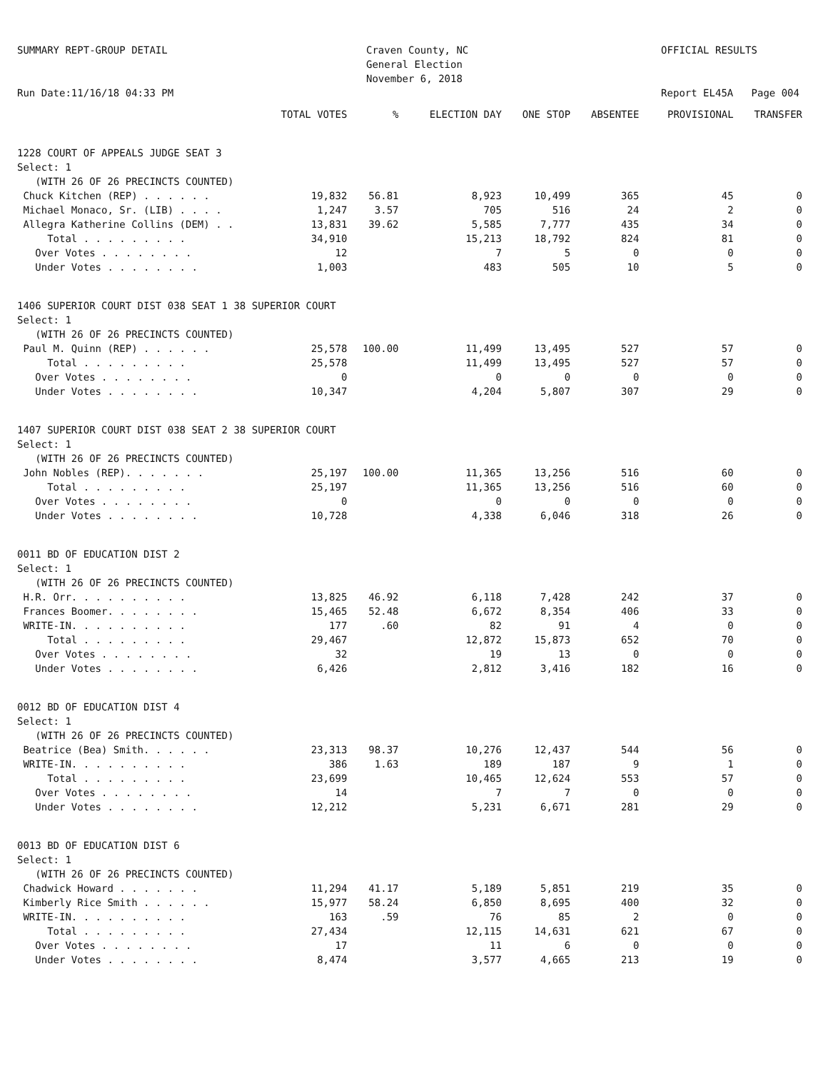SUMMARY REPT-GROUP DETAIL Run Date:11/16/18 04:33 PM
Craven County, NC General Election November 6, 2018
OFFICIAL RESULTS Report EL45A Page 004
| | TOTAL VOTES | % | ELECTION DAY | ONE STOP | ABSENTEE | PROVISIONAL | TRANSFER |
| --- | --- | --- | --- | --- | --- | --- | --- |
| 1228 COURT OF APPEALS JUDGE SEAT 3 | | | | | | | |
| Select: 1 | | | | | | | |
| (WITH 26 OF 26 PRECINCTS COUNTED) | | | | | | | |
| Chuck Kitchen (REP) . . . . . . | 19,832 | 56.81 | 8,923 | 10,499 | 365 | 45 | 0 |
| Michael Monaco, Sr. (LIB) . . . . | 1,247 | 3.57 | 705 | 516 | 24 | 2 | 0 |
| Allegra Katherine Collins (DEM) . . | 13,831 | 39.62 | 5,585 | 7,777 | 435 | 34 | 0 |
| Total . . . . . . . . . | 34,910 | | 15,213 | 18,792 | 824 | 81 | 0 |
| Over Votes . . . . . . . . | 12 | | 7 | 5 | 0 | 0 | 0 |
| Under Votes . . . . . . . . | 1,003 | | 483 | 505 | 10 | 5 | 0 |
| 1406 SUPERIOR COURT DIST 038 SEAT 1 38 SUPERIOR COURT | | | | | | | |
| Select: 1 | | | | | | | |
| (WITH 26 OF 26 PRECINCTS COUNTED) | | | | | | | |
| Paul M. Quinn (REP) . . . . . . | 25,578 | 100.00 | 11,499 | 13,495 | 527 | 57 | 0 |
| Total . . . . . . . . . | 25,578 | | 11,499 | 13,495 | 527 | 57 | 0 |
| Over Votes . . . . . . . . | 0 | | 0 | 0 | 0 | 0 | 0 |
| Under Votes . . . . . . . . | 10,347 | | 4,204 | 5,807 | 307 | 29 | 0 |
| 1407 SUPERIOR COURT DIST 038 SEAT 2 38 SUPERIOR COURT | | | | | | | |
| Select: 1 | | | | | | | |
| (WITH 26 OF 26 PRECINCTS COUNTED) | | | | | | | |
| John Nobles (REP). . . . . . . | 25,197 | 100.00 | 11,365 | 13,256 | 516 | 60 | 0 |
| Total . . . . . . . . . | 25,197 | | 11,365 | 13,256 | 516 | 60 | 0 |
| Over Votes . . . . . . . . | 0 | | 0 | 0 | 0 | 0 | 0 |
| Under Votes . . . . . . . . | 10,728 | | 4,338 | 6,046 | 318 | 26 | 0 |
| 0011 BD OF EDUCATION DIST 2 | | | | | | | |
| Select: 1 | | | | | | | |
| (WITH 26 OF 26 PRECINCTS COUNTED) | | | | | | | |
| H.R. Orr. . . . . . . . . . | 13,825 | 46.92 | 6,118 | 7,428 | 242 | 37 | 0 |
| Frances Boomer. . . . . . . . | 15,465 | 52.48 | 6,672 | 8,354 | 406 | 33 | 0 |
| WRITE-IN. . . . . . . . . . | 177 | .60 | 82 | 91 | 4 | 0 | 0 |
| Total . . . . . . . . . | 29,467 | | 12,872 | 15,873 | 652 | 70 | 0 |
| Over Votes . . . . . . . . | 32 | | 19 | 13 | 0 | 0 | 0 |
| Under Votes . . . . . . . . | 6,426 | | 2,812 | 3,416 | 182 | 16 | 0 |
| 0012 BD OF EDUCATION DIST 4 | | | | | | | |
| Select: 1 | | | | | | | |
| (WITH 26 OF 26 PRECINCTS COUNTED) | | | | | | | |
| Beatrice (Bea) Smith. . . . . . | 23,313 | 98.37 | 10,276 | 12,437 | 544 | 56 | 0 |
| WRITE-IN. . . . . . . . . . | 386 | 1.63 | 189 | 187 | 9 | 1 | 0 |
| Total . . . . . . . . . | 23,699 | | 10,465 | 12,624 | 553 | 57 | 0 |
| Over Votes . . . . . . . . | 14 | | 7 | 7 | 0 | 0 | 0 |
| Under Votes . . . . . . . . | 12,212 | | 5,231 | 6,671 | 281 | 29 | 0 |
| 0013 BD OF EDUCATION DIST 6 | | | | | | | |
| Select: 1 | | | | | | | |
| (WITH 26 OF 26 PRECINCTS COUNTED) | | | | | | | |
| Chadwick Howard . . . . . . . | 11,294 | 41.17 | 5,189 | 5,851 | 219 | 35 | 0 |
| Kimberly Rice Smith . . . . . . | 15,977 | 58.24 | 6,850 | 8,695 | 400 | 32 | 0 |
| WRITE-IN. . . . . . . . . . | 163 | .59 | 76 | 85 | 2 | 0 | 0 |
| Total . . . . . . . . . | 27,434 | | 12,115 | 14,631 | 621 | 67 | 0 |
| Over Votes . . . . . . . . | 17 | | 11 | 6 | 0 | 0 | 0 |
| Under Votes . . . . . . . . | 8,474 | | 3,577 | 4,665 | 213 | 19 | 0 |